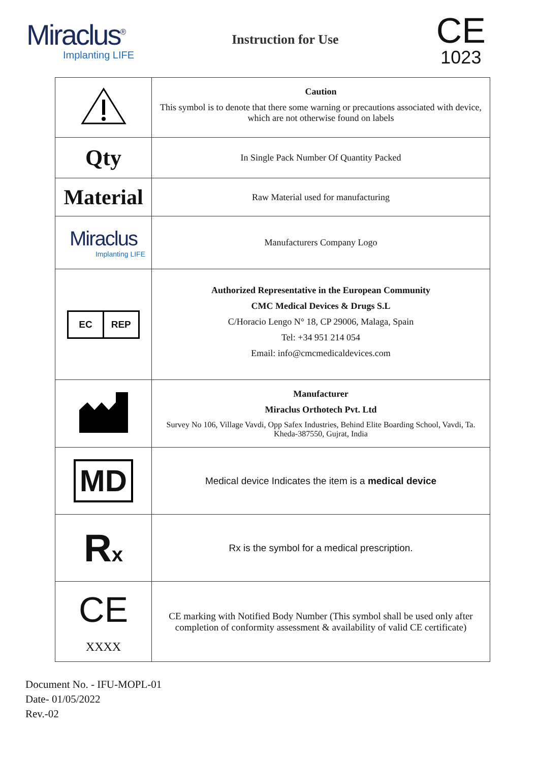Miraclus<sup>®</sup>
Implanting LIFE
Instruction for Use
CE
1023
| | Caution This symbol is to denote that there some warning or precautions associated with device, which are not otherwise found on labels |
| Qty | In Single Pack Number Of Quantity Packed |
| Material | Raw Material used for manufacturing |
| Miraclus Implanting LIFE | Manufacturers Company Logo |
| EC REP | Authorized Representative in the European Community CMC Medical Devices & Drugs S.L C/Horacio Lengo N° 18, CP 29006, Malaga, Spain Tel: +34 951 214 054 Email: info@cmcmedicaldevices.com |
| | Manufacturer Miraclus Orthotech Pvt. Ltd Survey No 106, Village Vavdi, Opp Safex Industries, Behind Elite Boarding School, Vavdi, Ta. Kheda-387550, Gujrat, India |
| MD | Medical device Indicates the item is a medical device |
| R x | Rx is the symbol for a medical prescription. |
| CE XXXX | CE marking with Notified Body Number (This symbol shall be used only after completion of conformity assessment & availability of valid CE certificate) |
Document No. - IFU-MOPL-01
Date- 01/05/2022
Rev.-02